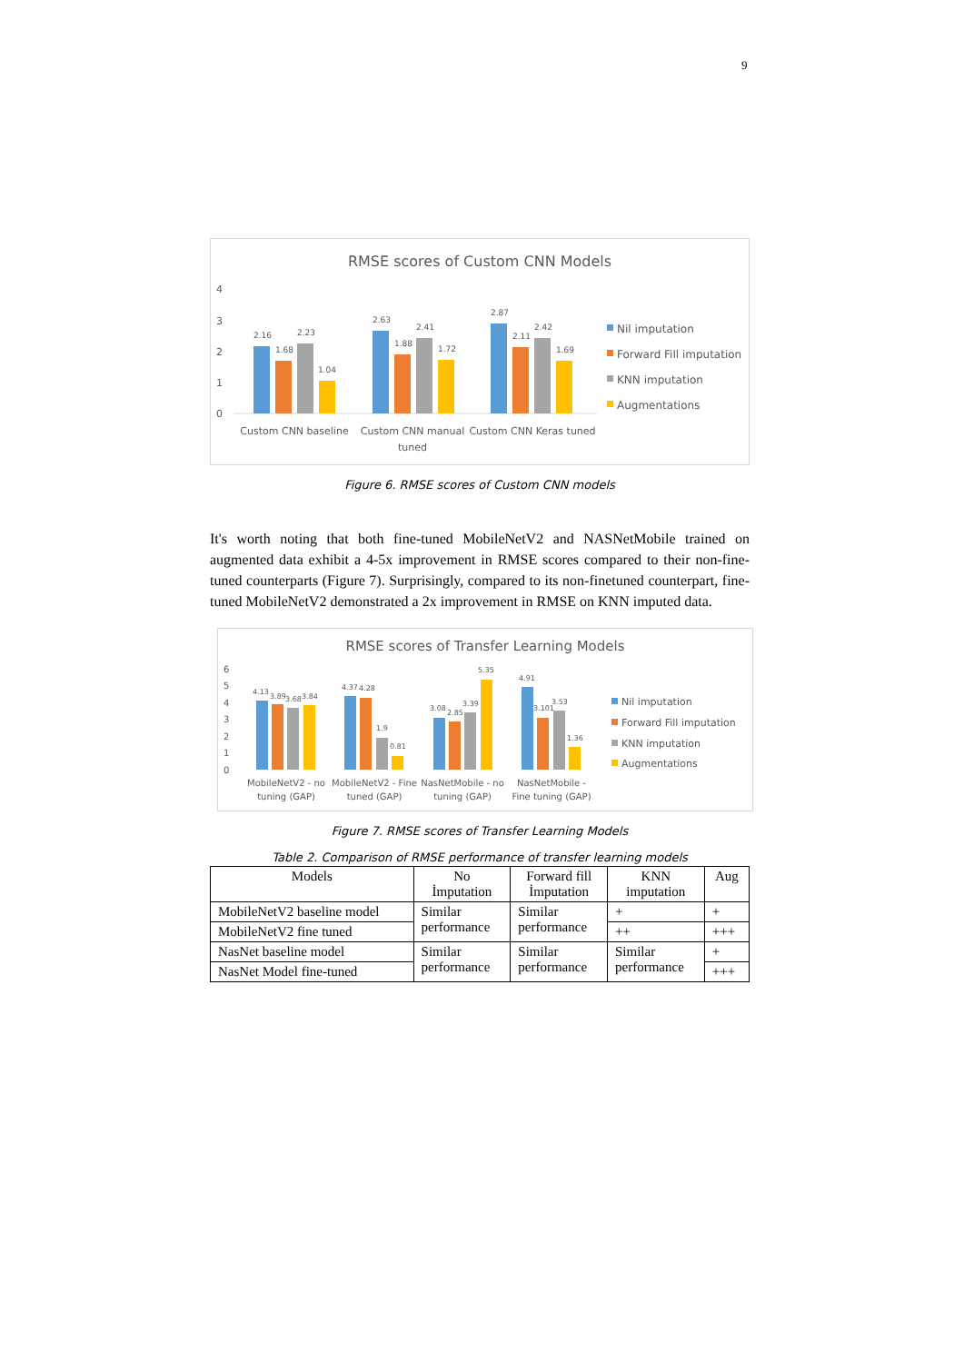9
RMSE scores of Custom CNN Models
4
3
2
1
0
2.16
1.68
2.23
1.04
2.63
1.88
2.41
1.72
2.87
2.11
2.42
1.69
Custom CNN baseline
Custom CNN manual
tuned
Custom CNN Keras tuned
Nil imputation
Forward Fill imputation
KNN imputation
Augmentations
Figure 6. RMSE scores of Custom CNN models
It's worth noting that both fine-tuned MobileNetV2 and NASNetMobile trained on augmented data exhibit a 4-5x improvement in RMSE scores compared to their non-fine-tuned counterparts (Figure 7). Surprisingly, compared to its non-finetuned counterpart, fine-tuned MobileNetV2 demonstrated a 2x improvement in RMSE on KNN imputed data.
RMSE scores of Transfer Learning Models
6
5
4
3
2
1
0
4.13
3.89
3.68
3.84
4.37
4.28
1.9
0.81
3.08
2.85
3.39
5.35
4.91
3.101
3.53
1.36
MobileNetV2 - no
tuning (GAP)
MobileNetV2 - Fine
tuned (GAP)
NasNetMobile - no
tuning (GAP)
NasNetMobile -
Fine tuning (GAP)
Nil imputation
Forward Fill imputation
KNN imputation
Augmentations
Figure 7. RMSE scores of Transfer Learning Models
Table 2. Comparison of RMSE performance of transfer learning models
| Models | No İmputation | Forward fill İmputation | KNN imputation | Aug |
| --- | --- | --- | --- | --- |
| MobileNetV2 baseline model | Similar performance | Similar performance | + | + |
| MobileNetV2 fine tuned | | | ++ | +++ |
| NasNet baseline model | Similar performance | Similar performance | Similar performance | + |
| NasNet Model fine-tuned | | | | +++ |